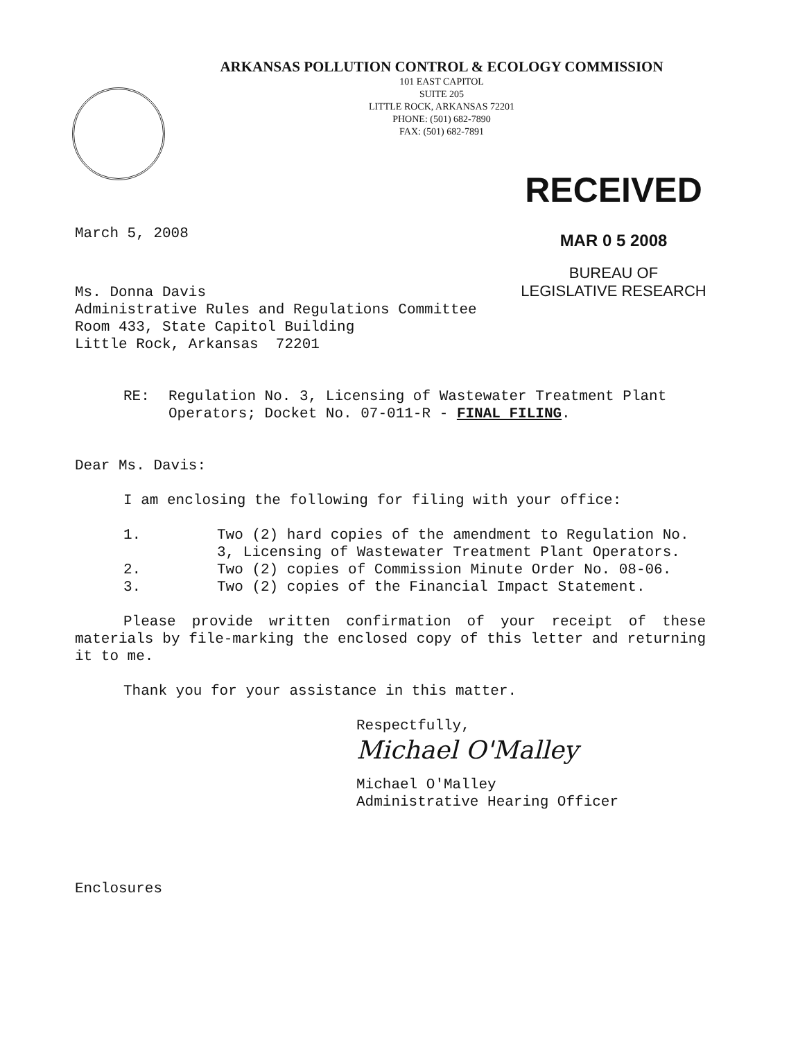ARKANSAS POLLUTION CONTROL & ECOLOGY COMMISSION
101 EAST CAPITOL
SUITE 205
LITTLE ROCK, ARKANSAS 72201
PHONE: (501) 682-7890
FAX: (501) 682-7891
RECEIVED
MAR 0 5 2008
BUREAU OF
LEGISLATIVE RESEARCH
March 5, 2008
Ms. Donna Davis
Administrative Rules and Regulations Committee
Room 433, State Capitol Building
Little Rock, Arkansas 72201
RE: Regulation No. 3, Licensing of Wastewater Treatment Plant Operators; Docket No. 07-011-R - FINAL FILING.
Dear Ms. Davis:
I am enclosing the following for filing with your office:
1. Two (2) hard copies of the amendment to Regulation No. 3, Licensing of Wastewater Treatment Plant Operators.
2. Two (2) copies of Commission Minute Order No. 08-06.
3. Two (2) copies of the Financial Impact Statement.
Please provide written confirmation of your receipt of these materials by file-marking the enclosed copy of this letter and returning it to me.
Thank you for your assistance in this matter.
Respectfully,
Michael O'Malley
Michael O'Malley
Administrative Hearing Officer
Enclosures